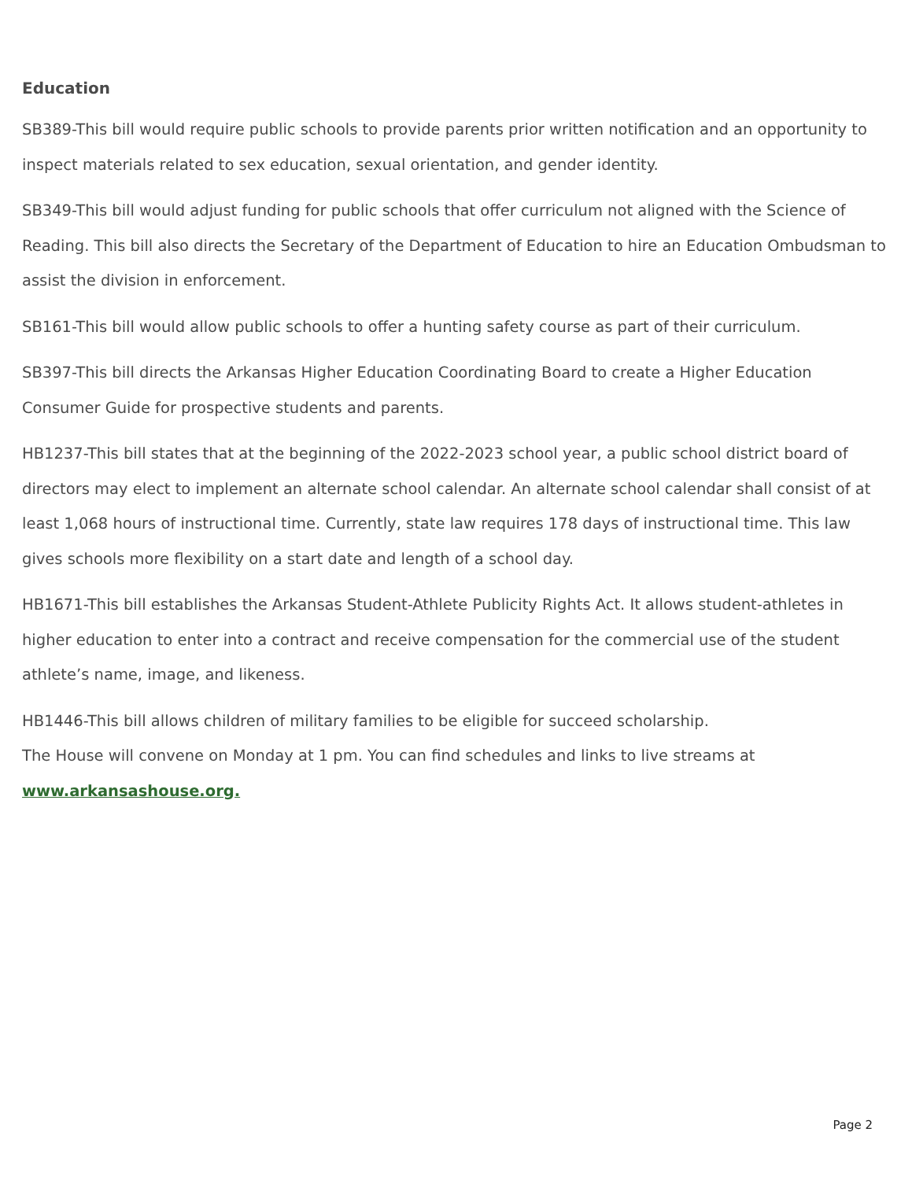Education
SB389-This bill would require public schools to provide parents prior written notification and an opportunity to inspect materials related to sex education, sexual orientation, and gender identity.
SB349-This bill would adjust funding for public schools that offer curriculum not aligned with the Science of Reading. This bill also directs the Secretary of the Department of Education to hire an Education Ombudsman to assist the division in enforcement.
SB161-This bill would allow public schools to offer a hunting safety course as part of their curriculum.
SB397-This bill directs the Arkansas Higher Education Coordinating Board to create a Higher Education Consumer Guide for prospective students and parents.
HB1237-This bill states that at the beginning of the 2022-2023 school year, a public school district board of directors may elect to implement an alternate school calendar. An alternate school calendar shall consist of at least 1,068 hours of instructional time. Currently, state law requires 178 days of instructional time. This law gives schools more flexibility on a start date and length of a school day.
HB1671-This bill establishes the Arkansas Student-Athlete Publicity Rights Act. It allows student-athletes in higher education to enter into a contract and receive compensation for the commercial use of the student athlete’s name, image, and likeness.
HB1446-This bill allows children of military families to be eligible for succeed scholarship.
The House will convene on Monday at 1 pm. You can find schedules and links to live streams at www.arkansashouse.org.
Page 2